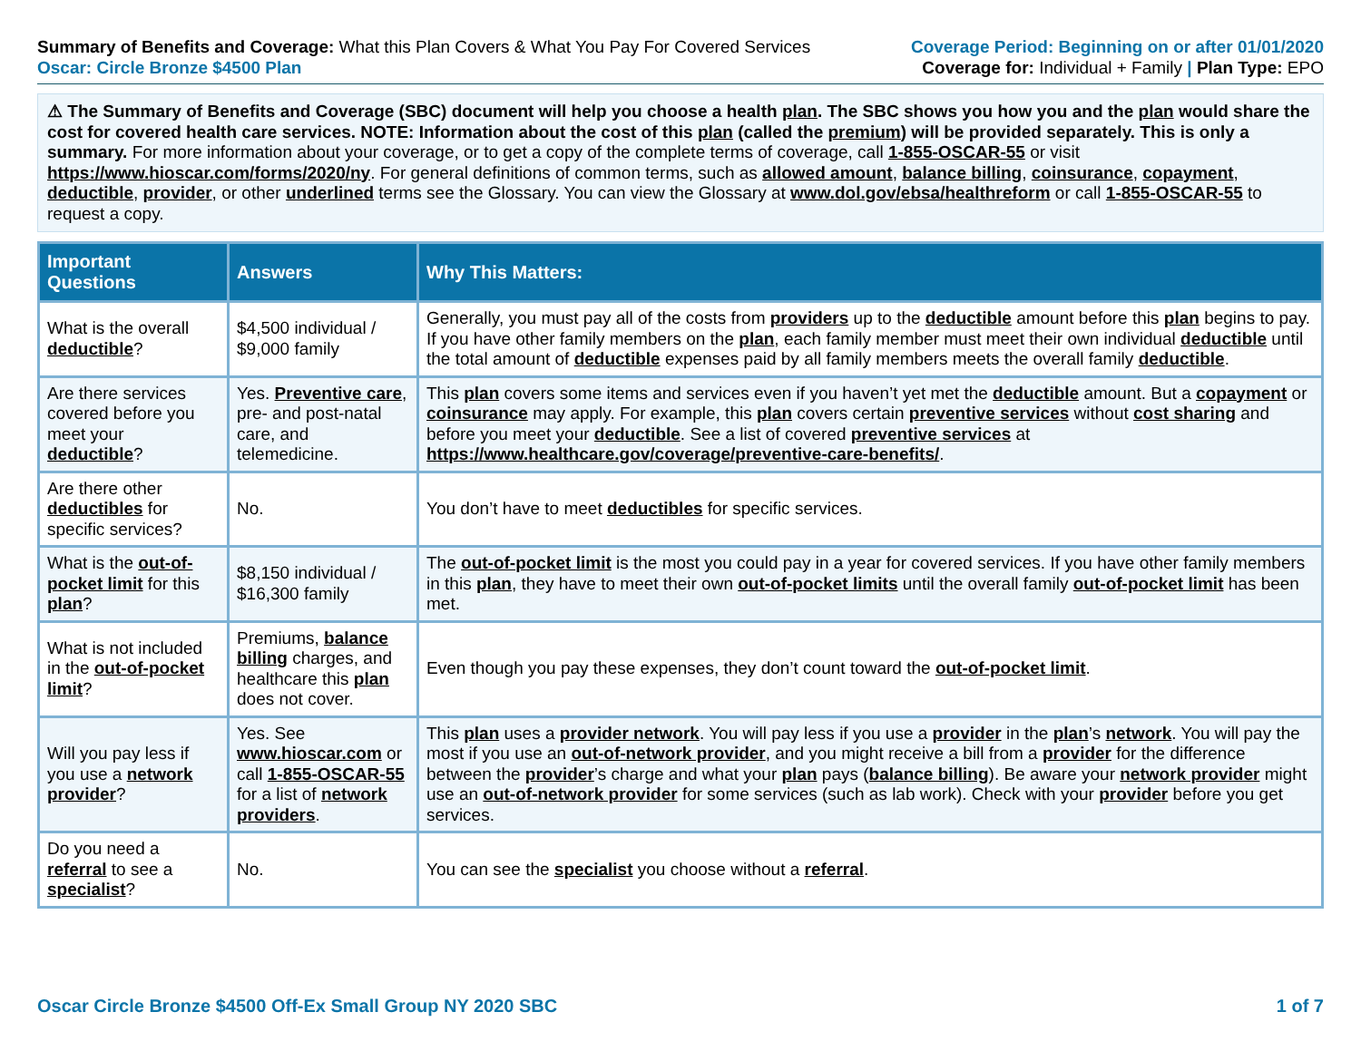Summary of Benefits and Coverage: What this Plan Covers & What You Pay For Covered Services
Oscar: Circle Bronze $4500 Plan
Coverage Period: Beginning on or after 01/01/2020
Coverage for: Individual + Family | Plan Type: EPO
⚠ The Summary of Benefits and Coverage (SBC) document will help you choose a health plan. The SBC shows you how you and the plan would share the cost for covered health care services. NOTE: Information about the cost of this plan (called the premium) will be provided separately. This is only a summary. For more information about your coverage, or to get a copy of the complete terms of coverage, call 1-855-OSCAR-55 or visit https://www.hioscar.com/forms/2020/ny. For general definitions of common terms, such as allowed amount, balance billing, coinsurance, copayment, deductible, provider, or other underlined terms see the Glossary. You can view the Glossary at www.dol.gov/ebsa/healthreform or call 1-855-OSCAR-55 to request a copy.
| Important Questions | Answers | Why This Matters: |
| --- | --- | --- |
| What is the overall deductible ? | $4,500 individual / $9,000 family | Generally, you must pay all of the costs from providers up to the deductible amount before this plan begins to pay. If you have other family members on the plan , each family member must meet their own individual deductible until the total amount of deductible expenses paid by all family members meets the overall family deductible . |
| Are there services covered before you meet your deductible ? | Yes. Preventive care , pre- and post-natal care, and telemedicine. | This plan covers some items and services even if you haven’t yet met the deductible amount. But a copayment or coinsurance may apply. For example, this plan covers certain preventive services without cost sharing and before you meet your deductible . See a list of covered preventive services at https://www.healthcare.gov/coverage/preventive-care-benefits/ . |
| Are there other deductibles for specific services? | No. | You don’t have to meet deductibles for specific services. |
| What is the out-of-pocket limit for this plan ? | $8,150 individual / $16,300 family | The out-of-pocket limit is the most you could pay in a year for covered services. If you have other family members in this plan , they have to meet their own out-of-pocket limits until the overall family out-of-pocket limit has been met. |
| What is not included in the out-of-pocket limit ? | Premiums, balance billing charges, and healthcare this plan does not cover. | Even though you pay these expenses, they don’t count toward the out-of-pocket limit . |
| Will you pay less if you use a network provider ? | Yes. See www.hioscar.com or call 1-855-OSCAR-55 for a list of network providers . | This plan uses a provider network . You will pay less if you use a provider in the plan ’s network . You will pay the most if you use an out-of-network provider , and you might receive a bill from a provider for the difference between the provider ’s charge and what your plan pays ( balance billing ). Be aware your network provider might use an out-of-network provider for some services (such as lab work). Check with your provider before you get services. |
| Do you need a referral to see a specialist ? | No. | You can see the specialist you choose without a referral . |
Oscar Circle Bronze $4500 Off-Ex Small Group NY 2020 SBC 1 of 7